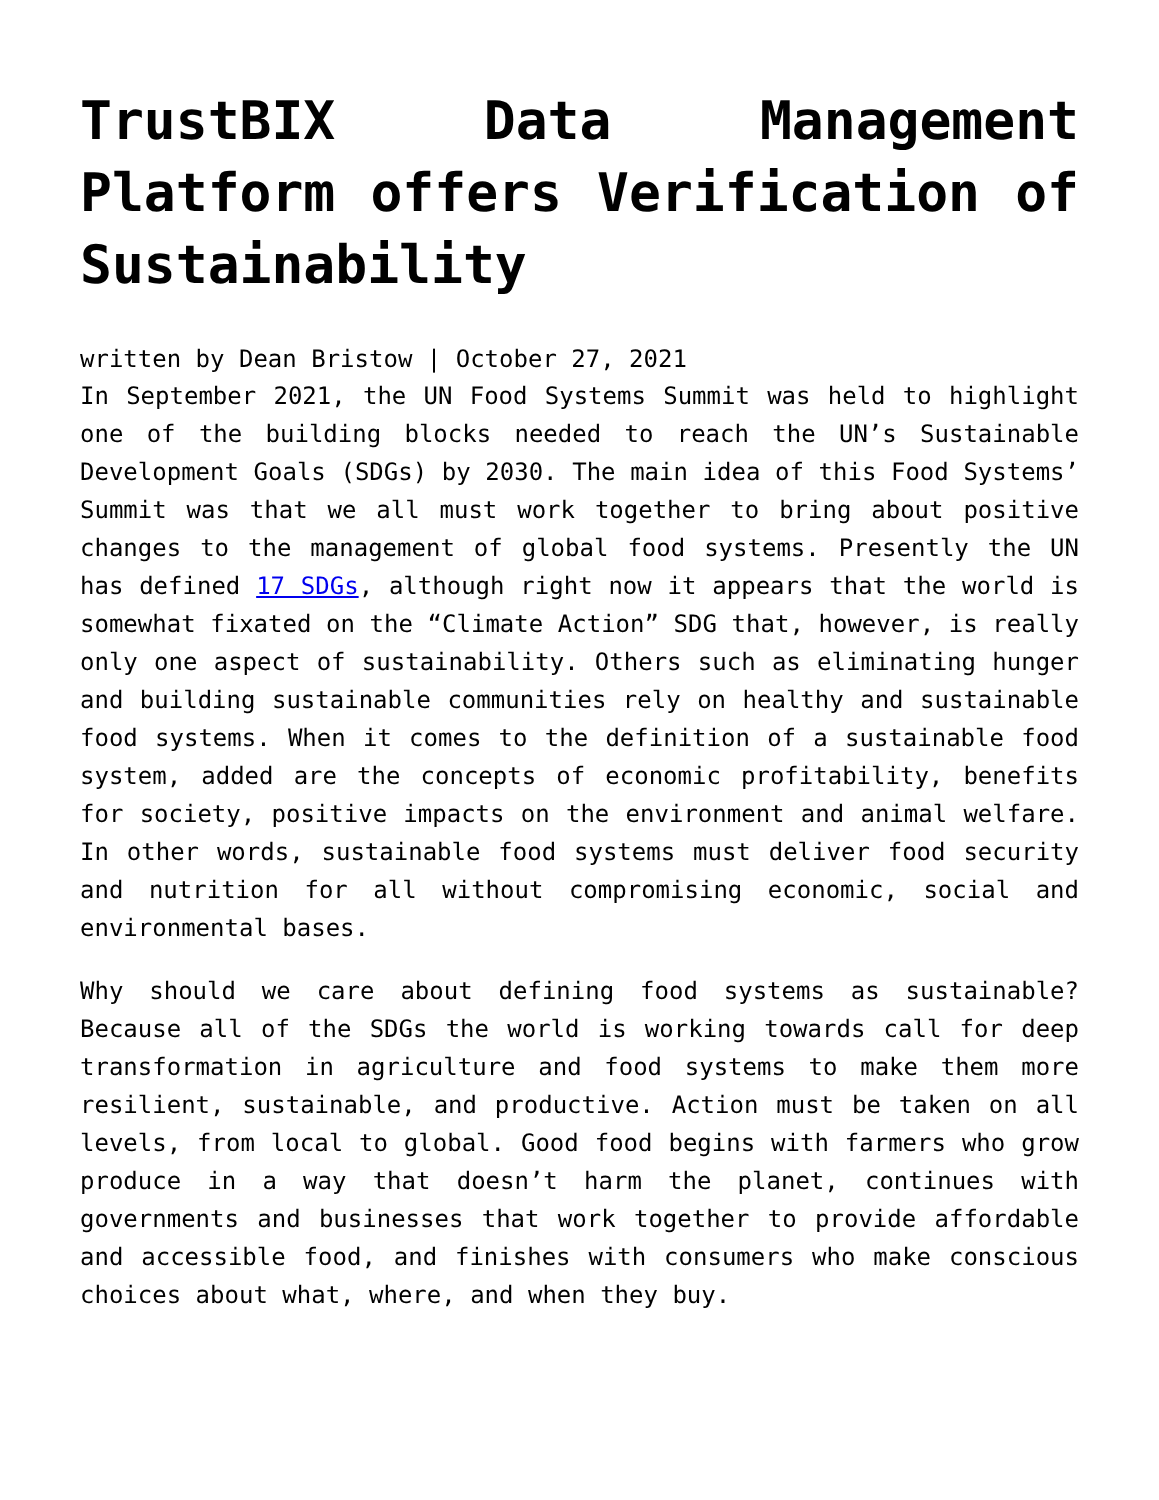TrustBIX Data Management Platform offers Verification of Sustainability
written by Dean Bristow | October 27, 2021
In September 2021, the UN Food Systems Summit was held to highlight one of the building blocks needed to reach the UN’s Sustainable Development Goals (SDGs) by 2030. The main idea of this Food Systems’ Summit was that we all must work together to bring about positive changes to the management of global food systems. Presently the UN has defined 17 SDGs, although right now it appears that the world is somewhat fixated on the “Climate Action” SDG that, however, is really only one aspect of sustainability. Others such as eliminating hunger and building sustainable communities rely on healthy and sustainable food systems. When it comes to the definition of a sustainable food system, added are the concepts of economic profitability, benefits for society, positive impacts on the environment and animal welfare. In other words, sustainable food systems must deliver food security and nutrition for all without compromising economic, social and environmental bases.
Why should we care about defining food systems as sustainable? Because all of the SDGs the world is working towards call for deep transformation in agriculture and food systems to make them more resilient, sustainable, and productive. Action must be taken on all levels, from local to global. Good food begins with farmers who grow produce in a way that doesn’t harm the planet, continues with governments and businesses that work together to provide affordable and accessible food, and finishes with consumers who make conscious choices about what, where, and when they buy.